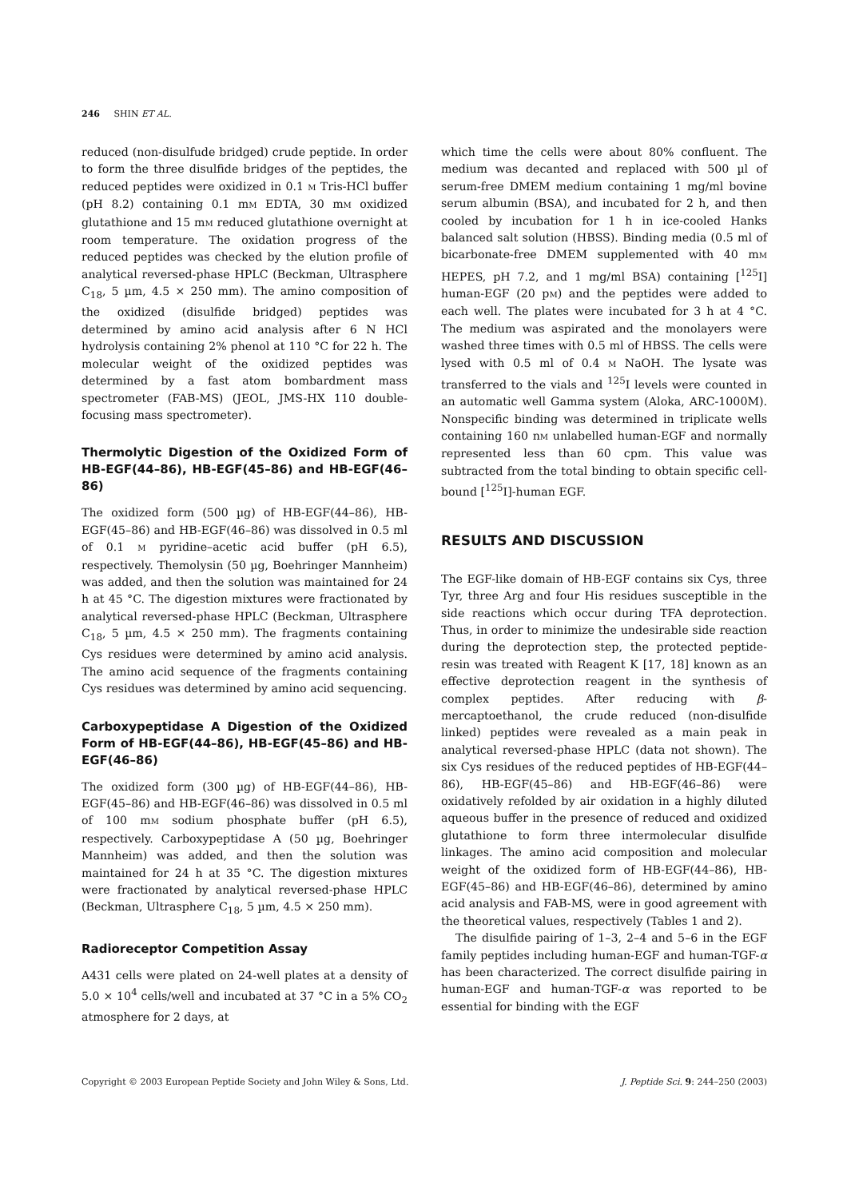246 SHIN ET AL.
reduced (non-disulfude bridged) crude peptide. In order to form the three disulfide bridges of the peptides, the reduced peptides were oxidized in 0.1 M Tris-HCl buffer (pH 8.2) containing 0.1 mM EDTA, 30 mM oxidized glutathione and 15 mM reduced glutathione overnight at room temperature. The oxidation progress of the reduced peptides was checked by the elution profile of analytical reversed-phase HPLC (Beckman, Ultrasphere C<sub>18</sub>, 5 µm, 4.5 × 250 mm). The amino composition of the oxidized (disulfide bridged) peptides was determined by amino acid analysis after 6 N HCl hydrolysis containing 2% phenol at 110 °C for 22 h. The molecular weight of the oxidized peptides was determined by a fast atom bombardment mass spectrometer (FAB-MS) (JEOL, JMS-HX 110 double-focusing mass spectrometer).
Thermolytic Digestion of the Oxidized Form of HB-EGF(44–86), HB-EGF(45–86) and HB-EGF(46–86)
The oxidized form (500 µg) of HB-EGF(44–86), HB-EGF(45–86) and HB-EGF(46–86) was dissolved in 0.5 ml of 0.1 M pyridine–acetic acid buffer (pH 6.5), respectively. Themolysin (50 µg, Boehringer Mannheim) was added, and then the solution was maintained for 24 h at 45 °C. The digestion mixtures were fractionated by analytical reversed-phase HPLC (Beckman, Ultrasphere C<sub>18</sub>, 5 µm, 4.5 × 250 mm). The fragments containing Cys residues were determined by amino acid analysis. The amino acid sequence of the fragments containing Cys residues was determined by amino acid sequencing.
Carboxypeptidase A Digestion of the Oxidized Form of HB-EGF(44–86), HB-EGF(45–86) and HB-EGF(46–86)
The oxidized form (300 µg) of HB-EGF(44–86), HB-EGF(45–86) and HB-EGF(46–86) was dissolved in 0.5 ml of 100 mM sodium phosphate buffer (pH 6.5), respectively. Carboxypeptidase A (50 µg, Boehringer Mannheim) was added, and then the solution was maintained for 24 h at 35 °C. The digestion mixtures were fractionated by analytical reversed-phase HPLC (Beckman, Ultrasphere C<sub>18</sub>, 5 µm, 4.5 × 250 mm).
Radioreceptor Competition Assay
A431 cells were plated on 24-well plates at a density of 5.0 × 10<sup>4</sup> cells/well and incubated at 37 °C in a 5% CO<sub>2</sub> atmosphere for 2 days, at
which time the cells were about 80% confluent. The medium was decanted and replaced with 500 µl of serum-free DMEM medium containing 1 mg/ml bovine serum albumin (BSA), and incubated for 2 h, and then cooled by incubation for 1 h in ice-cooled Hanks balanced salt solution (HBSS). Binding media (0.5 ml of bicarbonate-free DMEM supplemented with 40 mM HEPES, pH 7.2, and 1 mg/ml BSA) containing [<sup>125</sup>I] human-EGF (20 pM) and the peptides were added to each well. The plates were incubated for 3 h at 4 °C. The medium was aspirated and the monolayers were washed three times with 0.5 ml of HBSS. The cells were lysed with 0.5 ml of 0.4 M NaOH. The lysate was transferred to the vials and <sup>125</sup>I levels were counted in an automatic well Gamma system (Aloka, ARC-1000M). Nonspecific binding was determined in triplicate wells containing 160 nM unlabelled human-EGF and normally represented less than 60 cpm. This value was subtracted from the total binding to obtain specific cell-bound [<sup>125</sup>I]-human EGF.
RESULTS AND DISCUSSION
The EGF-like domain of HB-EGF contains six Cys, three Tyr, three Arg and four His residues susceptible in the side reactions which occur during TFA deprotection. Thus, in order to minimize the undesirable side reaction during the deprotection step, the protected peptide-resin was treated with Reagent K [17, 18] known as an effective deprotection reagent in the synthesis of complex peptides. After reducing with β-mercaptoethanol, the crude reduced (non-disulfide linked) peptides were revealed as a main peak in analytical reversed-phase HPLC (data not shown). The six Cys residues of the reduced peptides of HB-EGF(44–86), HB-EGF(45–86) and HB-EGF(46–86) were oxidatively refolded by air oxidation in a highly diluted aqueous buffer in the presence of reduced and oxidized glutathione to form three intermolecular disulfide linkages. The amino acid composition and molecular weight of the oxidized form of HB-EGF(44–86), HB-EGF(45–86) and HB-EGF(46–86), determined by amino acid analysis and FAB-MS, were in good agreement with the theoretical values, respectively (Tables 1 and 2).
The disulfide pairing of 1–3, 2–4 and 5–6 in the EGF family peptides including human-EGF and human-TGF-α has been characterized. The correct disulfide pairing in human-EGF and human-TGF-α was reported to be essential for binding with the EGF
Copyright © 2003 European Peptide Society and John Wiley & Sons, Ltd. J. Peptide Sci. 9: 244–250 (2003)